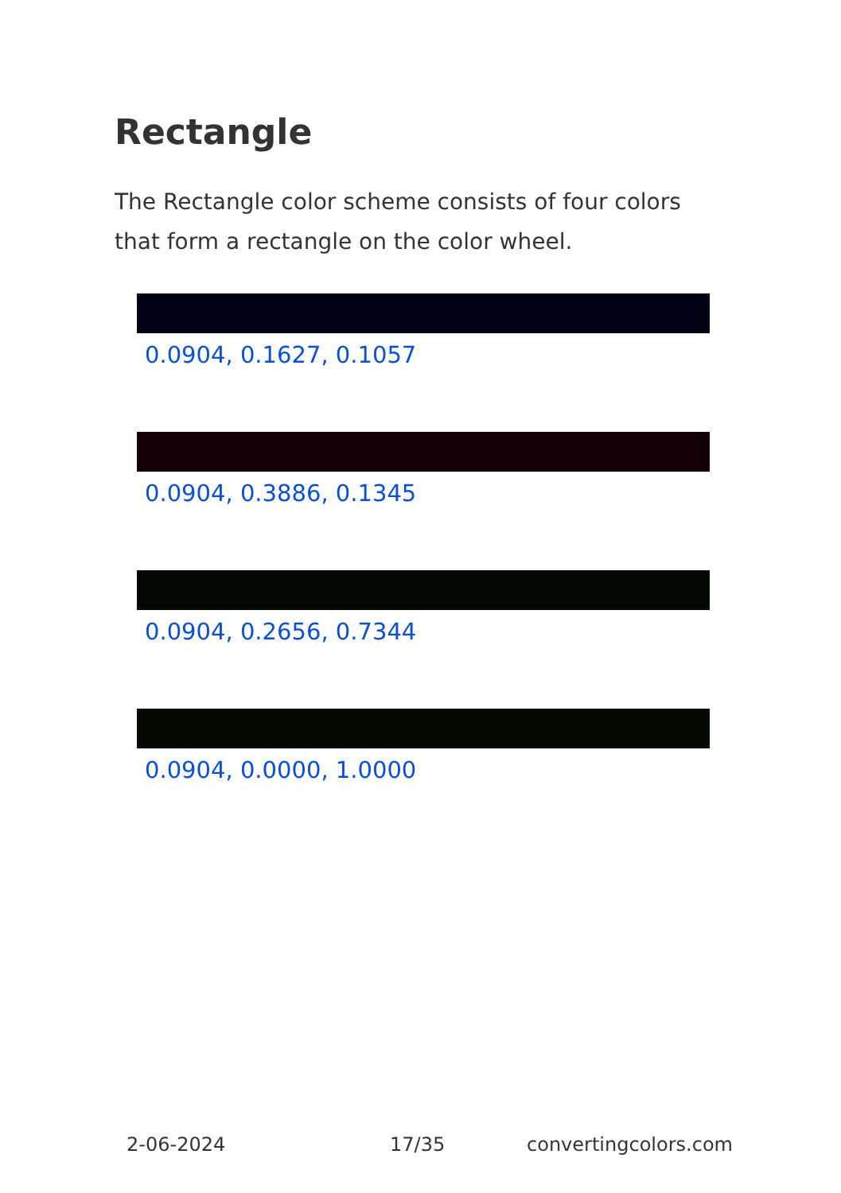Rectangle
The Rectangle color scheme consists of four colors that form a rectangle on the color wheel.
0.0904, 0.1627, 0.1057
0.0904, 0.3886, 0.1345
0.0904, 0.2656, 0.7344
0.0904, 0.0000, 1.0000
2-06-2024 17/35 convertingcolors.com